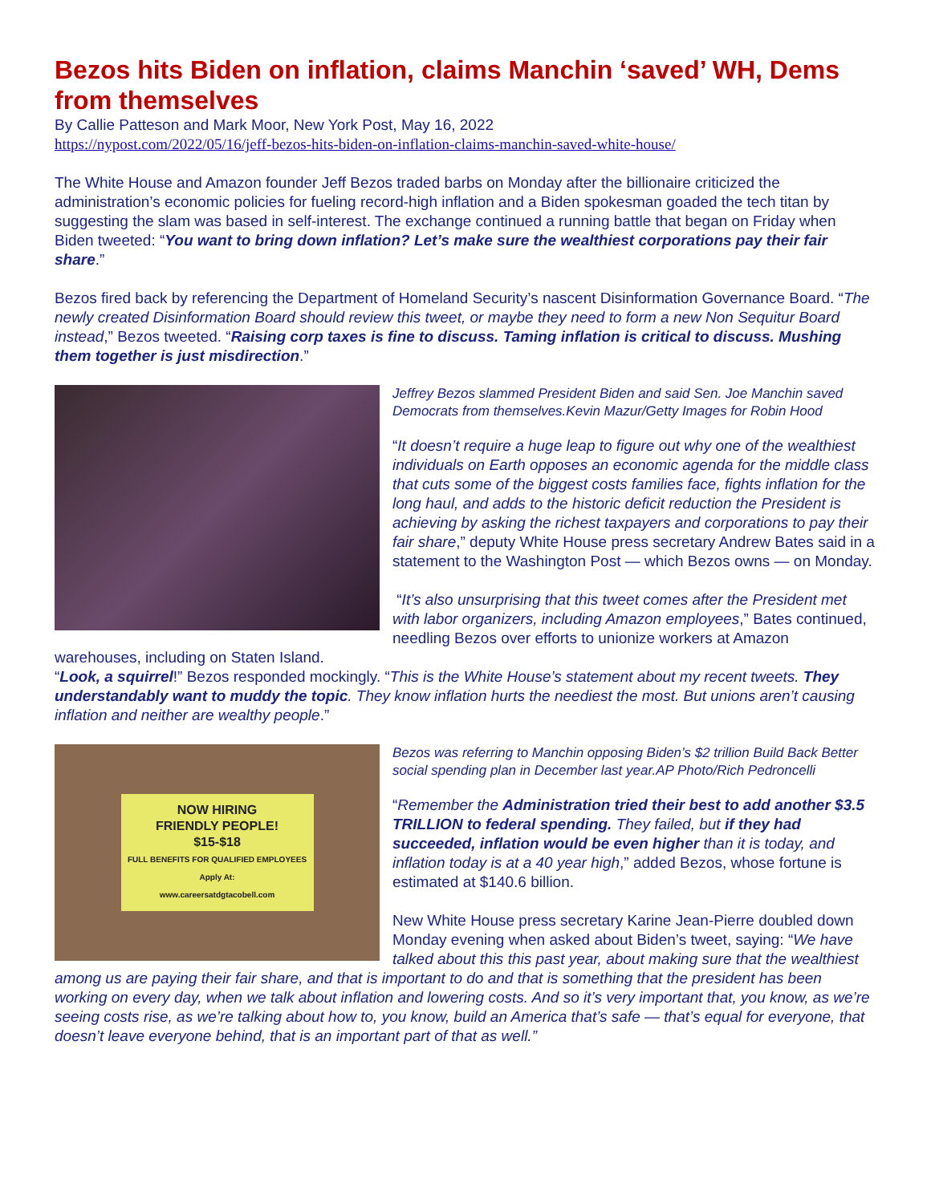Bezos hits Biden on inflation, claims Manchin ‘saved’ WH, Dems from themselves
By Callie Patteson and Mark Moor, New York Post, May 16, 2022
https://nypost.com/2022/05/16/jeff-bezos-hits-biden-on-inflation-claims-manchin-saved-white-house/
The White House and Amazon founder Jeff Bezos traded barbs on Monday after the billionaire criticized the administration’s economic policies for fueling record-high inflation and a Biden spokesman goaded the tech titan by suggesting the slam was based in self-interest. The exchange continued a running battle that began on Friday when Biden tweeted: “You want to bring down inflation? Let’s make sure the wealthiest corporations pay their fair share.”
Bezos fired back by referencing the Department of Homeland Security’s nascent Disinformation Governance Board. “The newly created Disinformation Board should review this tweet, or maybe they need to form a new Non Sequitur Board instead,” Bezos tweeted. “Raising corp taxes is fine to discuss. Taming inflation is critical to discuss. Mushing them together is just misdirection.”
Jeffrey Bezos slammed President Biden and said Sen. Joe Manchin saved Democrats from themselves.Kevin Mazur/Getty Images for Robin Hood
“It doesn’t require a huge leap to figure out why one of the wealthiest individuals on Earth opposes an economic agenda for the middle class that cuts some of the biggest costs families face, fights inflation for the long haul, and adds to the historic deficit reduction the President is achieving by asking the richest taxpayers and corporations to pay their fair share,” deputy White House press secretary Andrew Bates said in a statement to the Washington Post — which Bezos owns — on Monday.
“It’s also unsurprising that this tweet comes after the President met with labor organizers, including Amazon employees,” Bates continued, needling Bezos over efforts to unionize workers at Amazon warehouses, including on Staten Island.
“Look, a squirrel!” Bezos responded mockingly. “This is the White House’s statement about my recent tweets. They understandably want to muddy the topic. They know inflation hurts the neediest the most. But unions aren’t causing inflation and neither are wealthy people.”
NOW HIRING
FRIENDLY PEOPLE!
$15-$18
FULL BENEFITS FOR QUALIFIED EMPLOYEES
Apply At:
www.careersatdgtacobell.com
Bezos was referring to Manchin opposing Biden’s $2 trillion Build Back Better social spending plan in December last year.AP Photo/Rich Pedroncelli
“Remember the Administration tried their best to add another $3.5 TRILLION to federal spending. They failed, but if they had succeeded, inflation would be even higher than it is today, and inflation today is at a 40 year high,” added Bezos, whose fortune is estimated at $140.6 billion.
New White House press secretary Karine Jean-Pierre doubled down Monday evening when asked about Biden’s tweet, saying: “We have talked about this this past year, about making sure that the wealthiest among us are paying their fair share, and that is important to do and that is something that the president has been working on every day, when we talk about inflation and lowering costs. And so it’s very important that, you know, as we’re seeing costs rise, as we’re talking about how to, you know, build an America that’s safe — that’s equal for everyone, that doesn’t leave everyone behind, that is an important part of that as well.”